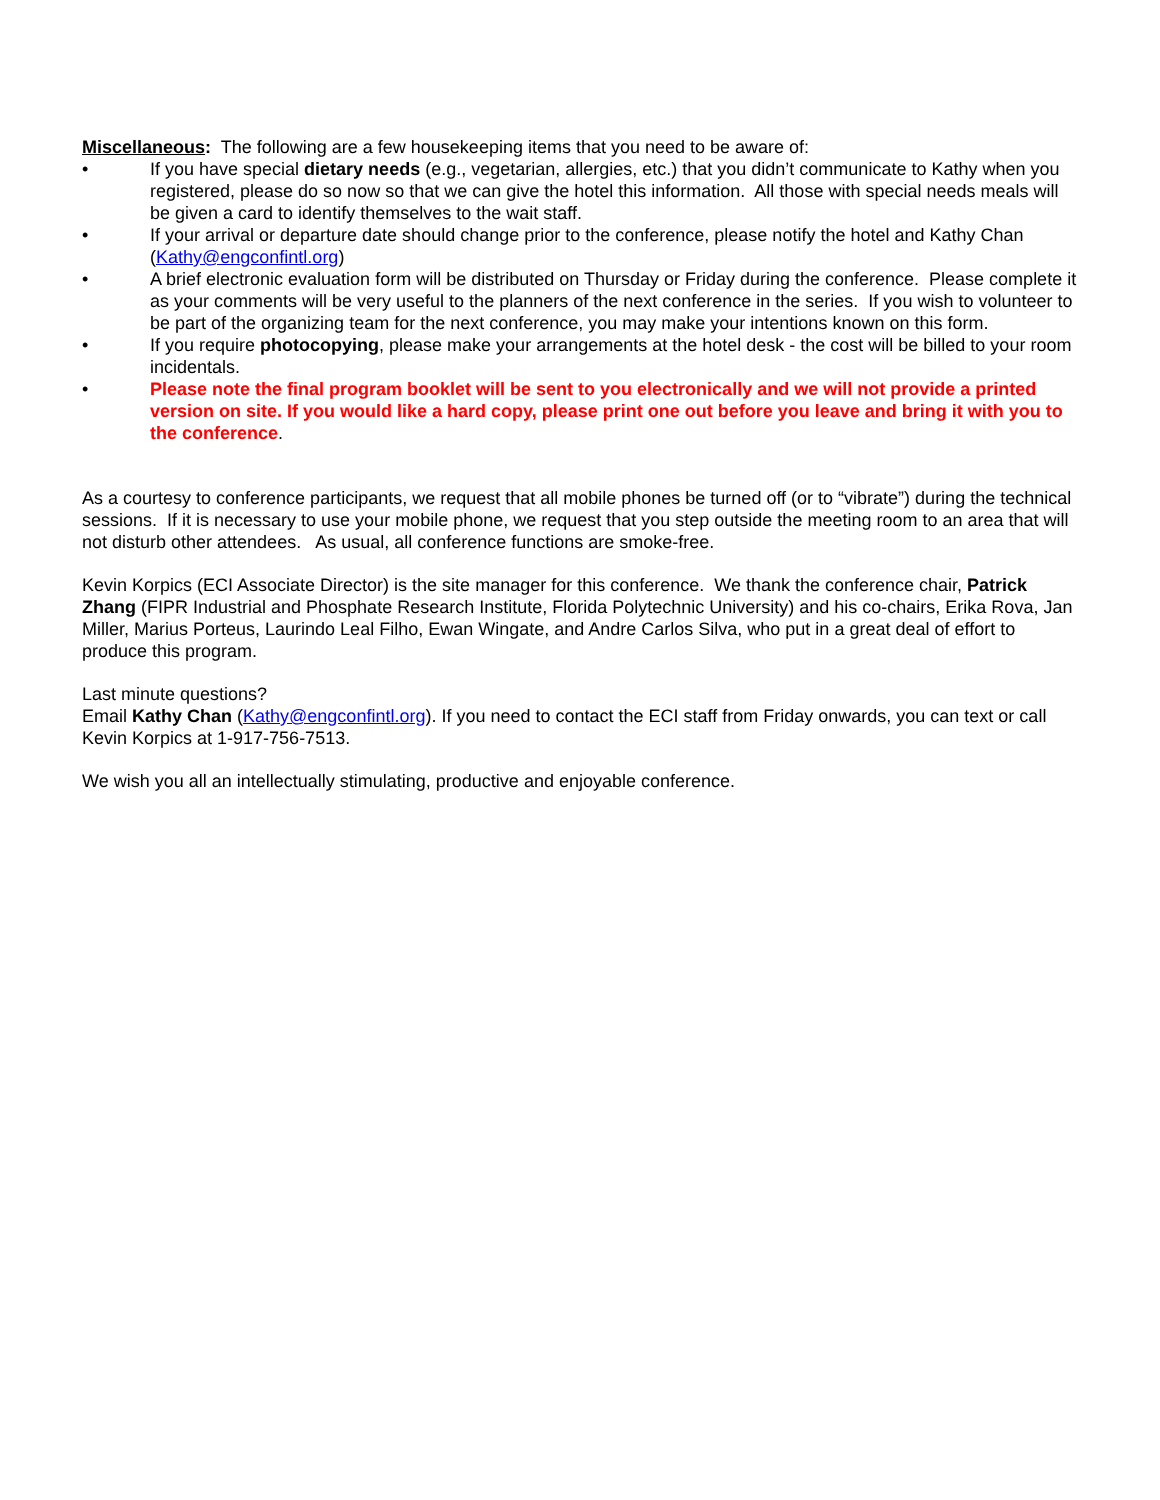Miscellaneous: The following are a few housekeeping items that you need to be aware of:
• If you have special dietary needs (e.g., vegetarian, allergies, etc.) that you didn’t communicate to Kathy when you registered, please do so now so that we can give the hotel this information. All those with special needs meals will be given a card to identify themselves to the wait staff.
• If your arrival or departure date should change prior to the conference, please notify the hotel and Kathy Chan (Kathy@engconfintl.org)
• A brief electronic evaluation form will be distributed on Thursday or Friday during the conference. Please complete it as your comments will be very useful to the planners of the next conference in the series. If you wish to volunteer to be part of the organizing team for the next conference, you may make your intentions known on this form.
• If you require photocopying, please make your arrangements at the hotel desk - the cost will be billed to your room incidentals.
• Please note the final program booklet will be sent to you electronically and we will not provide a printed version on site. If you would like a hard copy, please print one out before you leave and bring it with you to the conference.
As a courtesy to conference participants, we request that all mobile phones be turned off (or to “vibrate”) during the technical sessions. If it is necessary to use your mobile phone, we request that you step outside the meeting room to an area that will not disturb other attendees. As usual, all conference functions are smoke-free.
Kevin Korpics (ECI Associate Director) is the site manager for this conference. We thank the conference chair, Patrick Zhang (FIPR Industrial and Phosphate Research Institute, Florida Polytechnic University) and his co-chairs, Erika Rova, Jan Miller, Marius Porteus, Laurindo Leal Filho, Ewan Wingate, and Andre Carlos Silva, who put in a great deal of effort to produce this program.
Last minute questions?
Email Kathy Chan (Kathy@engconfintl.org). If you need to contact the ECI staff from Friday onwards, you can text or call Kevin Korpics at 1-917-756-7513.
We wish you all an intellectually stimulating, productive and enjoyable conference.